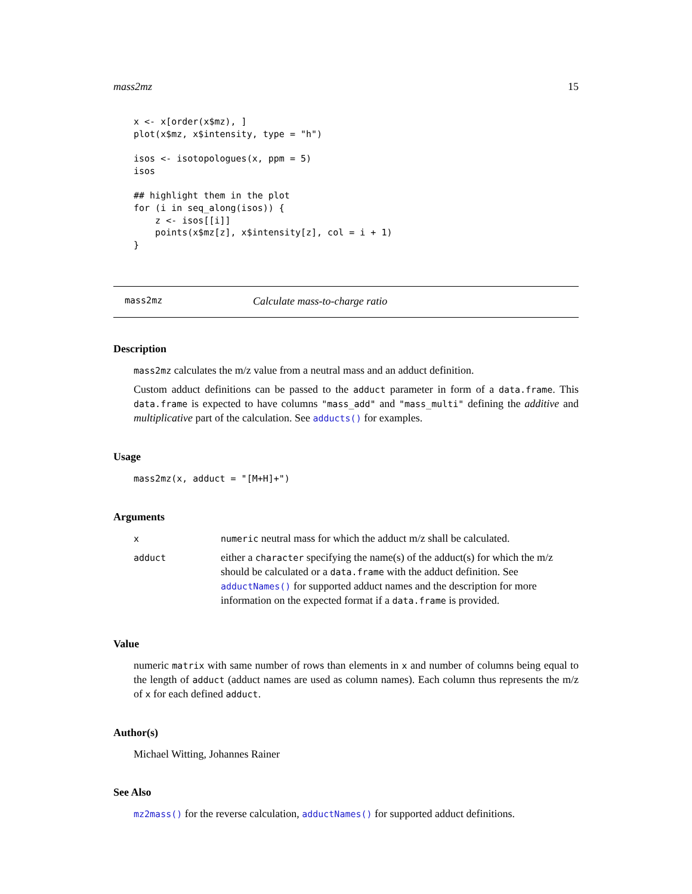mass2mz 15
x <- x[order(x$mz), ]
plot(x$mz, x$intensity, type = "h")

isos <- isotopologues(x, ppm = 5)
isos

## highlight them in the plot
for (i in seq_along(isos)) {
    z <- isos[[i]]
    points(x$mz[z], x$intensity[z], col = i + 1)
}
mass2mz Calculate mass-to-charge ratio
Description
mass2mz calculates the m/z value from a neutral mass and an adduct definition.
Custom adduct definitions can be passed to the adduct parameter in form of a data.frame. This data.frame is expected to have columns "mass_add" and "mass_multi" defining the additive and multiplicative part of the calculation. See adducts() for examples.
Usage
mass2mz(x, adduct = "[M+H]+")
Arguments
| x | numeric neutral mass for which the adduct m/z shall be calculated. |
| adduct | either a character specifying the name(s) of the adduct(s) for which the m/z should be calculated or a data.frame with the adduct definition. See adductNames() for supported adduct names and the description for more information on the expected format if a data.frame is provided. |
Value
numeric matrix with same number of rows than elements in x and number of columns being equal to the length of adduct (adduct names are used as column names). Each column thus represents the m/z of x for each defined adduct.
Author(s)
Michael Witting, Johannes Rainer
See Also
mz2mass() for the reverse calculation, adductNames() for supported adduct definitions.